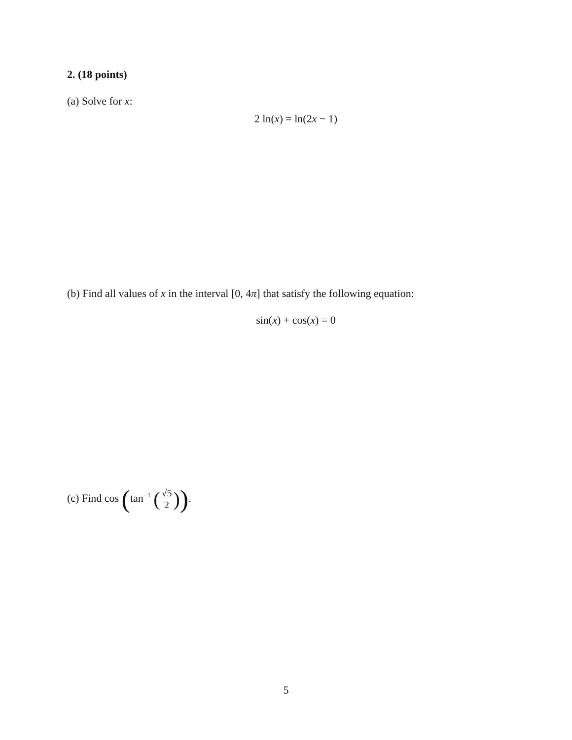2. (18 points)
(a) Solve for x:
2 ln(x) = ln(2x − 1)
(b) Find all values of x in the interval [0, 4π] that satisfy the following equation:
sin(x) + cos(x) = 0
(c) Find cos (tan<sup>−1</sup> (√5 2)).
5